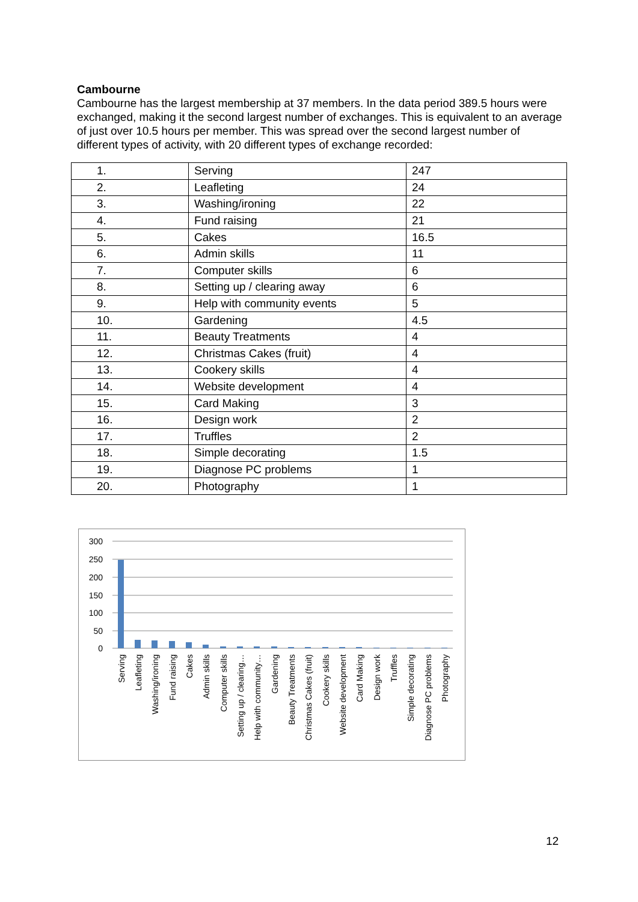Cambourne
Cambourne has the largest membership at 37 members. In the data period 389.5 hours were exchanged, making it the second largest number of exchanges. This is equivalent to an average of just over 10.5 hours per member. This was spread over the second largest number of different types of activity, with 20 different types of exchange recorded:
| 1. | Serving | 247 |
| 2. | Leafleting | 24 |
| 3. | Washing/ironing | 22 |
| 4. | Fund raising | 21 |
| 5. | Cakes | 16.5 |
| 6. | Admin skills | 11 |
| 7. | Computer skills | 6 |
| 8. | Setting up / clearing away | 6 |
| 9. | Help with community events | 5 |
| 10. | Gardening | 4.5 |
| 11. | Beauty Treatments | 4 |
| 12. | Christmas Cakes (fruit) | 4 |
| 13. | Cookery skills | 4 |
| 14. | Website development | 4 |
| 15. | Card Making | 3 |
| 16. | Design work | 2 |
| 17. | Truffles | 2 |
| 18. | Simple decorating | 1.5 |
| 19. | Diagnose PC problems | 1 |
| 20. | Photography | 1 |
300
250
200
150
100
50
0
Serving
Leafleting
Washing/ironing
Fund raising
Cakes
Admin skills
Computer skills
Setting up / clearing…
Help with community…
Gardening
Beauty Treatments
Christmas Cakes (fruit)
Cookery skills
Website development
Card Making
Design work
Truffles
Simple decorating
Diagnose PC problems
Photography
12